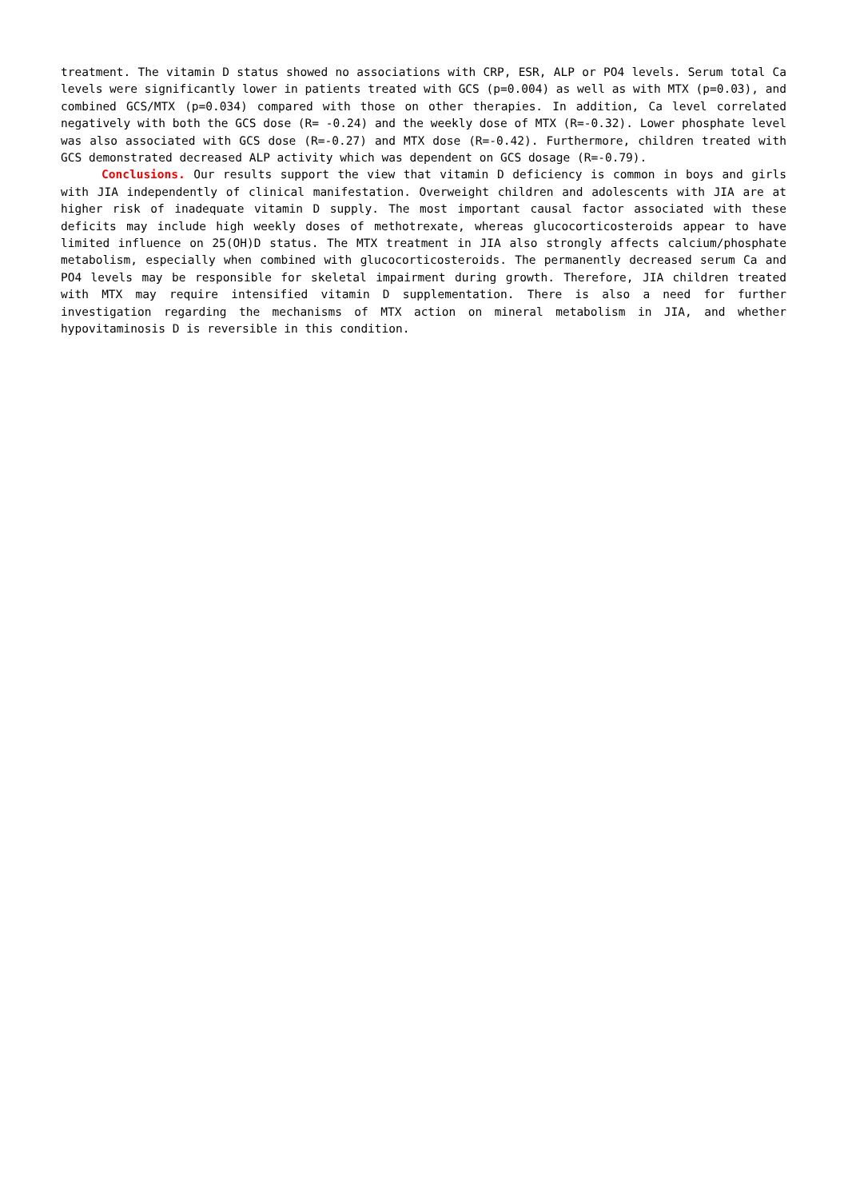treatment. The vitamin D status showed no associations with CRP, ESR, ALP or PO4 levels. Serum total Ca levels were significantly lower in patients treated with GCS (p=0.004) as well as with MTX (p=0.03), and combined GCS/MTX (p=0.034) compared with those on other therapies. In addition, Ca level correlated negatively with both the GCS dose (R= -0.24) and the weekly dose of MTX (R=-0.32). Lower phosphate level was also associated with GCS dose (R=-0.27) and MTX dose (R=-0.42). Furthermore, children treated with GCS demonstrated decreased ALP activity which was dependent on GCS dosage (R=-0.79).
Conclusions. Our results support the view that vitamin D deficiency is common in boys and girls with JIA independently of clinical manifestation. Overweight children and adolescents with JIA are at higher risk of inadequate vitamin D supply. The most important causal factor associated with these deficits may include high weekly doses of methotrexate, whereas glucocorticosteroids appear to have limited influence on 25(OH)D status. The MTX treatment in JIA also strongly affects calcium/phosphate metabolism, especially when combined with glucocorticosteroids. The permanently decreased serum Ca and PO4 levels may be responsible for skeletal impairment during growth. Therefore, JIA children treated with MTX may require intensified vitamin D supplementation. There is also a need for further investigation regarding the mechanisms of MTX action on mineral metabolism in JIA, and whether hypovitaminosis D is reversible in this condition.